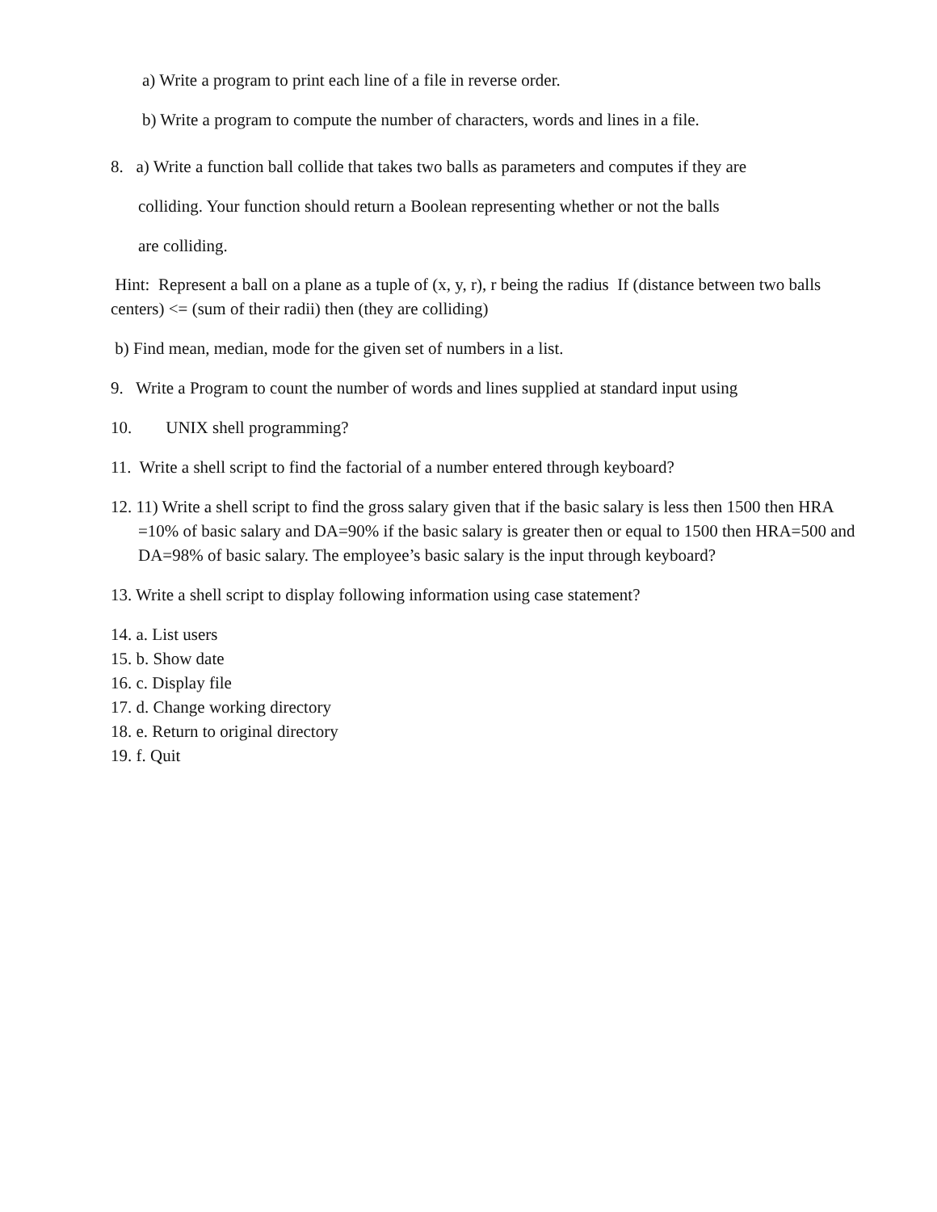a) Write a program to print each line of a file in reverse order.
b) Write a program to compute the number of characters, words and lines in a file.
8. a) Write a function ball collide that takes two balls as parameters and computes if they are
colliding. Your function should return a Boolean representing whether or not the balls
are colliding.
Hint: Represent a ball on a plane as a tuple of (x, y, r), r being the radius If (distance between two balls centers) <= (sum of their radii) then (they are colliding)
b) Find mean, median, mode for the given set of numbers in a list.
9. Write a Program to count the number of words and lines supplied at standard input using
10. UNIX shell programming?
11. Write a shell script to find the factorial of a number entered through keyboard?
12. 11) Write a shell script to find the gross salary given that if the basic salary is less then 1500 then HRA =10% of basic salary and DA=90% if the basic salary is greater then or equal to 1500 then HRA=500 and DA=98% of basic salary. The employee’s basic salary is the input through keyboard?
13. Write a shell script to display following information using case statement?
14. a. List users
15. b. Show date
16. c. Display file
17. d. Change working directory
18. e. Return to original directory
19. f. Quit